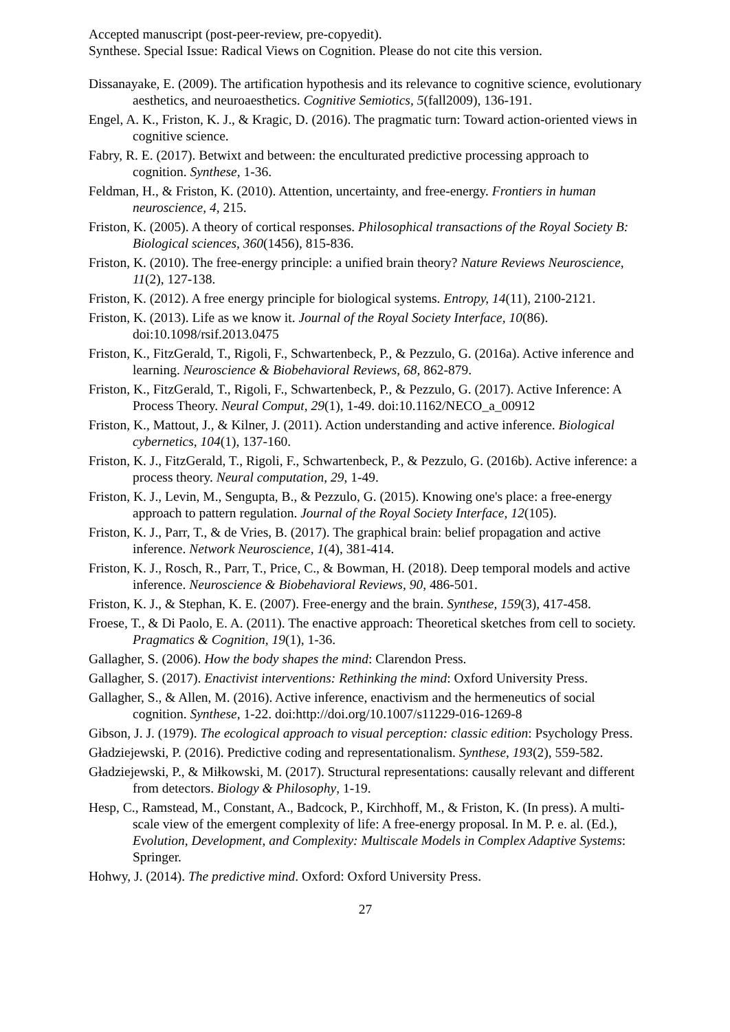Accepted manuscript (post-peer-review, pre-copyedit).
Synthese. Special Issue: Radical Views on Cognition. Please do not cite this version.
Dissanayake, E. (2009). The artification hypothesis and its relevance to cognitive science, evolutionary aesthetics, and neuroaesthetics. Cognitive Semiotics, 5(fall2009), 136-191.
Engel, A. K., Friston, K. J., & Kragic, D. (2016). The pragmatic turn: Toward action-oriented views in cognitive science.
Fabry, R. E. (2017). Betwixt and between: the enculturated predictive processing approach to cognition. Synthese, 1-36.
Feldman, H., & Friston, K. (2010). Attention, uncertainty, and free-energy. Frontiers in human neuroscience, 4, 215.
Friston, K. (2005). A theory of cortical responses. Philosophical transactions of the Royal Society B: Biological sciences, 360(1456), 815-836.
Friston, K. (2010). The free-energy principle: a unified brain theory? Nature Reviews Neuroscience, 11(2), 127-138.
Friston, K. (2012). A free energy principle for biological systems. Entropy, 14(11), 2100-2121.
Friston, K. (2013). Life as we know it. Journal of the Royal Society Interface, 10(86). doi:10.1098/rsif.2013.0475
Friston, K., FitzGerald, T., Rigoli, F., Schwartenbeck, P., & Pezzulo, G. (2016a). Active inference and learning. Neuroscience & Biobehavioral Reviews, 68, 862-879.
Friston, K., FitzGerald, T., Rigoli, F., Schwartenbeck, P., & Pezzulo, G. (2017). Active Inference: A Process Theory. Neural Comput, 29(1), 1-49. doi:10.1162/NECO_a_00912
Friston, K., Mattout, J., & Kilner, J. (2011). Action understanding and active inference. Biological cybernetics, 104(1), 137-160.
Friston, K. J., FitzGerald, T., Rigoli, F., Schwartenbeck, P., & Pezzulo, G. (2016b). Active inference: a process theory. Neural computation, 29, 1-49.
Friston, K. J., Levin, M., Sengupta, B., & Pezzulo, G. (2015). Knowing one's place: a free-energy approach to pattern regulation. Journal of the Royal Society Interface, 12(105).
Friston, K. J., Parr, T., & de Vries, B. (2017). The graphical brain: belief propagation and active inference. Network Neuroscience, 1(4), 381-414.
Friston, K. J., Rosch, R., Parr, T., Price, C., & Bowman, H. (2018). Deep temporal models and active inference. Neuroscience & Biobehavioral Reviews, 90, 486-501.
Friston, K. J., & Stephan, K. E. (2007). Free-energy and the brain. Synthese, 159(3), 417-458.
Froese, T., & Di Paolo, E. A. (2011). The enactive approach: Theoretical sketches from cell to society. Pragmatics & Cognition, 19(1), 1-36.
Gallagher, S. (2006). How the body shapes the mind: Clarendon Press.
Gallagher, S. (2017). Enactivist interventions: Rethinking the mind: Oxford University Press.
Gallagher, S., & Allen, M. (2016). Active inference, enactivism and the hermeneutics of social cognition. Synthese, 1-22. doi:http://doi.org/10.1007/s11229-016-1269-8
Gibson, J. J. (1979). The ecological approach to visual perception: classic edition: Psychology Press.
Gładziejewski, P. (2016). Predictive coding and representationalism. Synthese, 193(2), 559-582.
Gładziejewski, P., & Miłkowski, M. (2017). Structural representations: causally relevant and different from detectors. Biology & Philosophy, 1-19.
Hesp, C., Ramstead, M., Constant, A., Badcock, P., Kirchhoff, M., & Friston, K. (In press). A multi-scale view of the emergent complexity of life: A free-energy proposal. In M. P. e. al. (Ed.), Evolution, Development, and Complexity: Multiscale Models in Complex Adaptive Systems: Springer.
Hohwy, J. (2014). The predictive mind. Oxford: Oxford University Press.
27